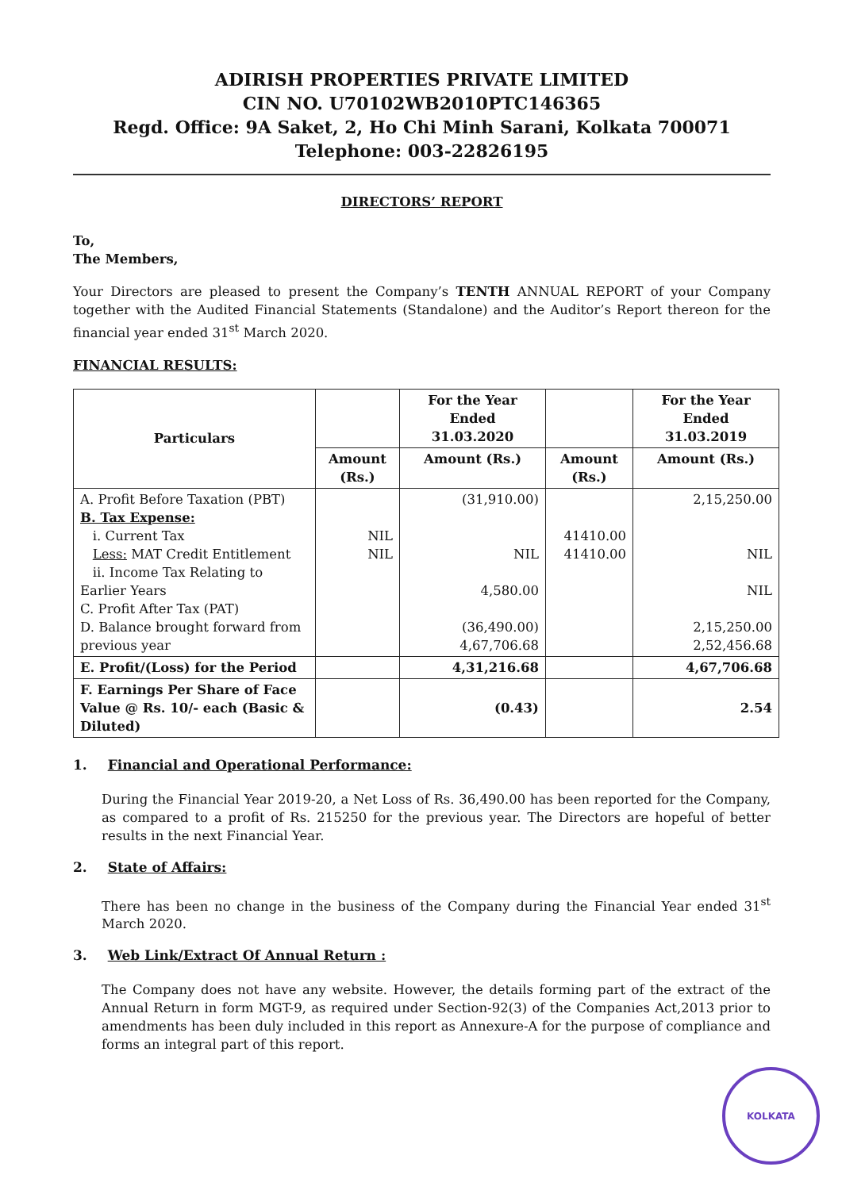ADIRISH PROPERTIES PRIVATE LIMITED
CIN NO. U70102WB2010PTC146365
Regd. Office: 9A Saket, 2, Ho Chi Minh Sarani, Kolkata 700071
Telephone: 003-22826195
DIRECTORS’ REPORT
To,
The Members,
Your Directors are pleased to present the Company’s TENTH ANNUAL REPORT of your Company together with the Audited Financial Statements (Standalone) and the Auditor’s Report thereon for the financial year ended 31<sup>st</sup> March 2020.
FINANCIAL RESULTS:
| Particulars | | For the Year Ended 31.03.2020 | | For the Year Ended 31.03.2019 |
| --- | --- | --- | --- | --- |
| | Amount (Rs.) | Amount (Rs.) | Amount (Rs.) | Amount (Rs.) |
| A. Profit Before Taxation (PBT) B. Tax Expense: i. Current Tax Less: MAT Credit Entitlement ii. Income Tax Relating to Earlier Years C. Profit After Tax (PAT) D. Balance brought forward from previous year | NIL NIL | (31,910.00) NIL 4,580.00 (36,490.00) 4,67,706.68 | 41410.00 41410.00 | 2,15,250.00 NIL NIL 2,15,250.00 2,52,456.68 |
| E. Profit/(Loss) for the Period | | 4,31,216.68 | | 4,67,706.68 |
| F. Earnings Per Share of Face Value @ Rs. 10/- each (Basic & Diluted) | | (0.43) | | 2.54 |
1. Financial and Operational Performance:
During the Financial Year 2019-20, a Net Loss of Rs. 36,490.00 has been reported for the Company, as compared to a profit of Rs. 215250 for the previous year. The Directors are hopeful of better results in the next Financial Year.
2. State of Affairs:
There has been no change in the business of the Company during the Financial Year ended 31<sup>st</sup> March 2020.
3. Web Link/Extract Of Annual Return :
The Company does not have any website. However, the details forming part of the extract of the Annual Return in form MGT-9, as required under Section-92(3) of the Companies Act,2013 prior to amendments has been duly included in this report as Annexure-A for the purpose of compliance and forms an integral part of this report.
KOLKATA